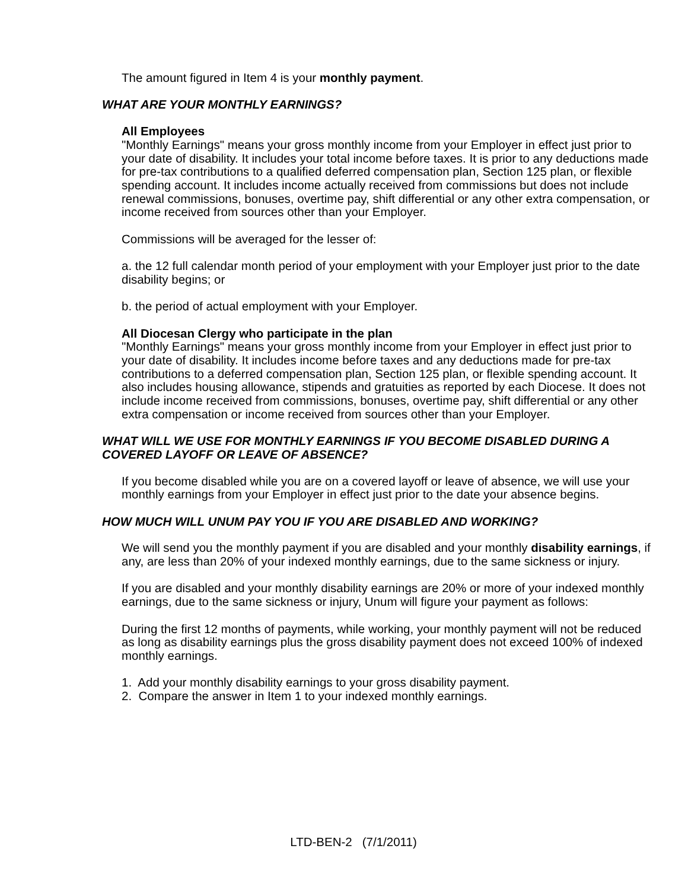The amount figured in Item 4 is your monthly payment.
WHAT ARE YOUR MONTHLY EARNINGS?
All Employees
"Monthly Earnings" means your gross monthly income from your Employer in effect just prior to your date of disability. It includes your total income before taxes. It is prior to any deductions made for pre-tax contributions to a qualified deferred compensation plan, Section 125 plan, or flexible spending account. It includes income actually received from commissions but does not include renewal commissions, bonuses, overtime pay, shift differential or any other extra compensation, or income received from sources other than your Employer.
Commissions will be averaged for the lesser of:
a. the 12 full calendar month period of your employment with your Employer just prior to the date disability begins; or
b. the period of actual employment with your Employer.
All Diocesan Clergy who participate in the plan
"Monthly Earnings" means your gross monthly income from your Employer in effect just prior to your date of disability. It includes income before taxes and any deductions made for pre-tax contributions to a deferred compensation plan, Section 125 plan, or flexible spending account. It also includes housing allowance, stipends and gratuities as reported by each Diocese. It does not include income received from commissions, bonuses, overtime pay, shift differential or any other extra compensation or income received from sources other than your Employer.
WHAT WILL WE USE FOR MONTHLY EARNINGS IF YOU BECOME DISABLED DURING A COVERED LAYOFF OR LEAVE OF ABSENCE?
If you become disabled while you are on a covered layoff or leave of absence, we will use your monthly earnings from your Employer in effect just prior to the date your absence begins.
HOW MUCH WILL UNUM PAY YOU IF YOU ARE DISABLED AND WORKING?
We will send you the monthly payment if you are disabled and your monthly disability earnings, if any, are less than 20% of your indexed monthly earnings, due to the same sickness or injury.
If you are disabled and your monthly disability earnings are 20% or more of your indexed monthly earnings, due to the same sickness or injury, Unum will figure your payment as follows:
During the first 12 months of payments, while working, your monthly payment will not be reduced as long as disability earnings plus the gross disability payment does not exceed 100% of indexed monthly earnings.
1. Add your monthly disability earnings to your gross disability payment.
2. Compare the answer in Item 1 to your indexed monthly earnings.
LTD-BEN-2 (7/1/2011)